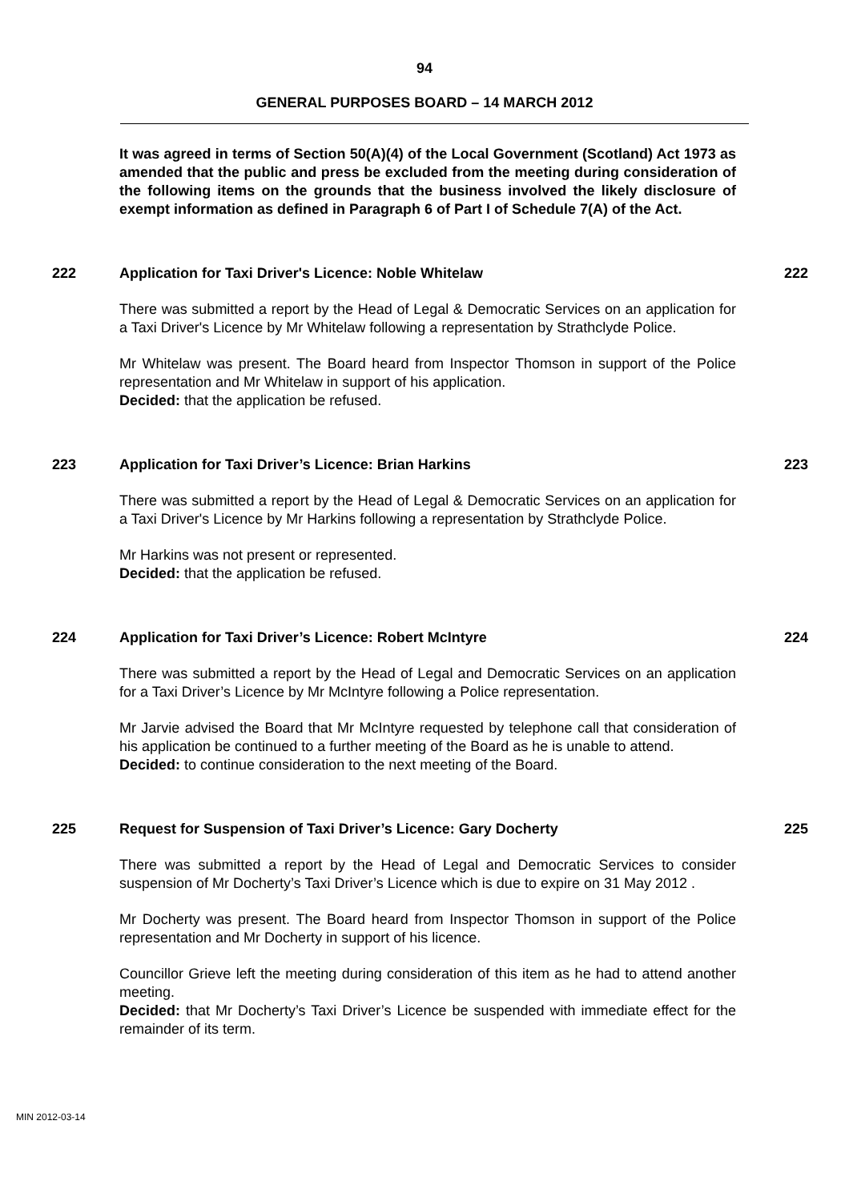94
GENERAL PURPOSES BOARD – 14 MARCH 2012
It was agreed in terms of Section 50(A)(4) of the Local Government (Scotland) Act 1973 as amended that the public and press be excluded from the meeting during consideration of the following items on the grounds that the business involved the likely disclosure of exempt information as defined in Paragraph 6 of Part I of Schedule 7(A) of the Act.
222 Application for Taxi Driver's Licence: Noble Whitelaw 222
There was submitted a report by the Head of Legal & Democratic Services on an application for a Taxi Driver's Licence by Mr Whitelaw following a representation by Strathclyde Police.
Mr Whitelaw was present. The Board heard from Inspector Thomson in support of the Police representation and Mr Whitelaw in support of his application.
Decided: that the application be refused.
223 Application for Taxi Driver’s Licence: Brian Harkins 223
There was submitted a report by the Head of Legal & Democratic Services on an application for a Taxi Driver's Licence by Mr Harkins following a representation by Strathclyde Police.
Mr Harkins was not present or represented.
Decided: that the application be refused.
224 Application for Taxi Driver’s Licence: Robert McIntyre 224
There was submitted a report by the Head of Legal and Democratic Services on an application for a Taxi Driver’s Licence by Mr McIntyre following a Police representation.
Mr Jarvie advised the Board that Mr McIntyre requested by telephone call that consideration of his application be continued to a further meeting of the Board as he is unable to attend.
Decided: to continue consideration to the next meeting of the Board.
225 Request for Suspension of Taxi Driver’s Licence: Gary Docherty 225
There was submitted a report by the Head of Legal and Democratic Services to consider suspension of Mr Docherty’s Taxi Driver’s Licence which is due to expire on 31 May 2012 .
Mr Docherty was present. The Board heard from Inspector Thomson in support of the Police representation and Mr Docherty in support of his licence.
Councillor Grieve left the meeting during consideration of this item as he had to attend another meeting.
Decided: that Mr Docherty’s Taxi Driver’s Licence be suspended with immediate effect for the remainder of its term.
MIN 2012-03-14